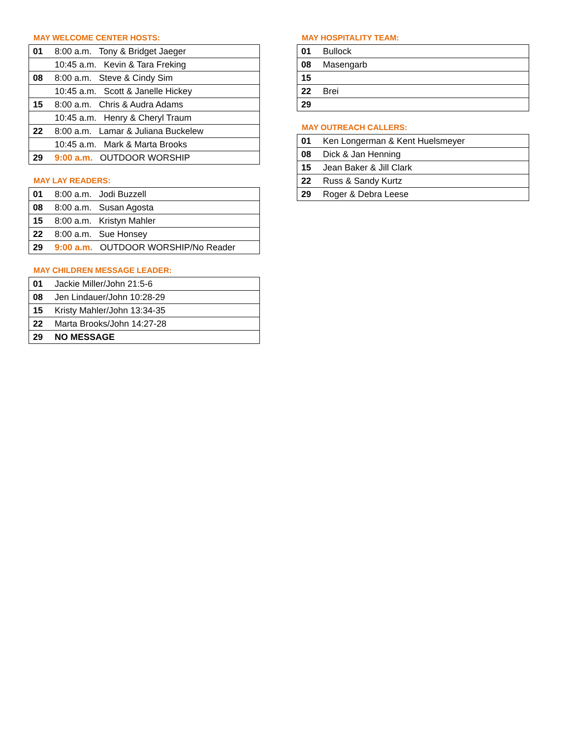MAY WELCOME CENTER HOSTS:
| 01 | 8:00 a.m. Tony & Bridget Jaeger |
| | 10:45 a.m. Kevin & Tara Freking |
| 08 | 8:00 a.m. Steve & Cindy Sim |
| | 10:45 a.m. Scott & Janelle Hickey |
| 15 | 8:00 a.m. Chris & Audra Adams |
| | 10:45 a.m. Henry & Cheryl Traum |
| 22 | 8:00 a.m. Lamar & Juliana Buckelew |
| | 10:45 a.m. Mark & Marta Brooks |
| 29 | 9:00 a.m. OUTDOOR WORSHIP |
MAY LAY READERS:
| 01 | 8:00 a.m. Jodi Buzzell |
| 08 | 8:00 a.m. Susan Agosta |
| 15 | 8:00 a.m. Kristyn Mahler |
| 22 | 8:00 a.m. Sue Honsey |
| 29 | 9:00 a.m. OUTDOOR WORSHIP/No Reader |
MAY CHILDREN MESSAGE LEADER:
| 01 | Jackie Miller/John 21:5-6 |
| 08 | Jen Lindauer/John 10:28-29 |
| 15 | Kristy Mahler/John 13:34-35 |
| 22 | Marta Brooks/John 14:27-28 |
| 29 | NO MESSAGE |
MAY HOSPITALITY TEAM:
| 01 | Bullock |
| 08 | Masengarb |
| 15 | |
| 22 | Brei |
| 29 | |
MAY OUTREACH CALLERS:
| 01 | Ken Longerman & Kent Huelsmeyer |
| 08 | Dick & Jan Henning |
| 15 | Jean Baker & Jill Clark |
| 22 | Russ & Sandy Kurtz |
| 29 | Roger & Debra Leese |